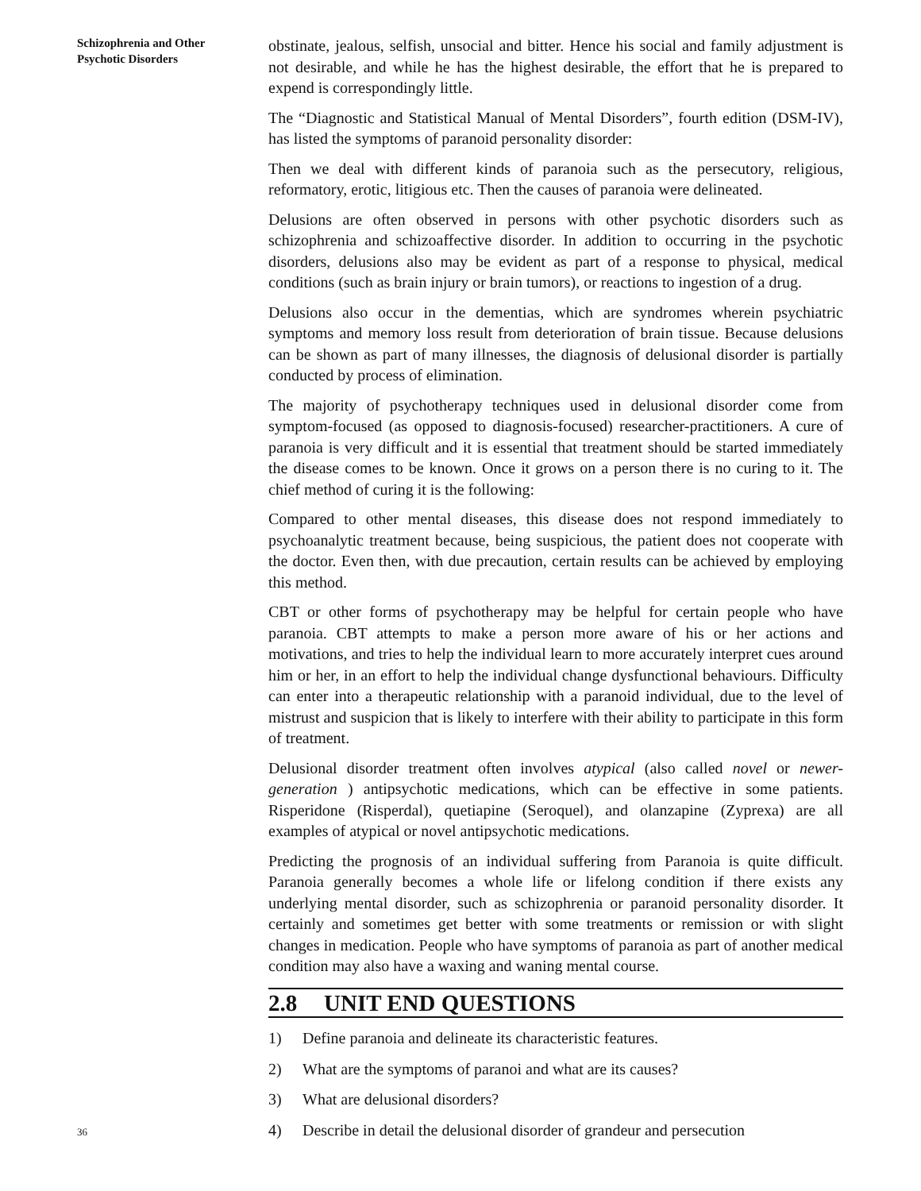Schizophrenia and Other
Psychotic Disorders
obstinate, jealous, selfish, unsocial and bitter. Hence his social and family adjustment is not desirable, and while he has the highest desirable, the effort that he is prepared to expend is correspondingly little.
The “Diagnostic and Statistical Manual of Mental Disorders”, fourth edition (DSM-IV), has listed the symptoms of paranoid personality disorder:
Then we deal with different kinds of paranoia such as the persecutory, religious, reformatory, erotic, litigious etc. Then the causes of paranoia were delineated.
Delusions are often observed in persons with other psychotic disorders such as schizophrenia and schizoaffective disorder. In addition to occurring in the psychotic disorders, delusions also may be evident as part of a response to physical, medical conditions (such as brain injury or brain tumors), or reactions to ingestion of a drug.
Delusions also occur in the dementias, which are syndromes wherein psychiatric symptoms and memory loss result from deterioration of brain tissue. Because delusions can be shown as part of many illnesses, the diagnosis of delusional disorder is partially conducted by process of elimination.
The majority of psychotherapy techniques used in delusional disorder come from symptom-focused (as opposed to diagnosis-focused) researcher-practitioners. A cure of paranoia is very difficult and it is essential that treatment should be started immediately the disease comes to be known. Once it grows on a person there is no curing to it. The chief method of curing it is the following:
Compared to other mental diseases, this disease does not respond immediately to psychoanalytic treatment because, being suspicious, the patient does not cooperate with the doctor. Even then, with due precaution, certain results can be achieved by employing this method.
CBT or other forms of psychotherapy may be helpful for certain people who have paranoia. CBT attempts to make a person more aware of his or her actions and motivations, and tries to help the individual learn to more accurately interpret cues around him or her, in an effort to help the individual change dysfunctional behaviours. Difficulty can enter into a therapeutic relationship with a paranoid individual, due to the level of mistrust and suspicion that is likely to interfere with their ability to participate in this form of treatment.
Delusional disorder treatment often involves atypical (also called novel or newer-generation ) antipsychotic medications, which can be effective in some patients. Risperidone (Risperdal), quetiapine (Seroquel), and olanzapine (Zyprexa) are all examples of atypical or novel antipsychotic medications.
Predicting the prognosis of an individual suffering from Paranoia is quite difficult. Paranoia generally becomes a whole life or lifelong condition if there exists any underlying mental disorder, such as schizophrenia or paranoid personality disorder. It certainly and sometimes get better with some treatments or remission or with slight changes in medication. People who have symptoms of paranoia as part of another medical condition may also have a waxing and waning mental course.
2.8 UNIT END QUESTIONS
1) Define paranoia and delineate its characteristic features.
2) What are the symptoms of paranoi and what are its causes?
3) What are delusional disorders?
4) Describe in detail the delusional disorder of grandeur and persecution
36